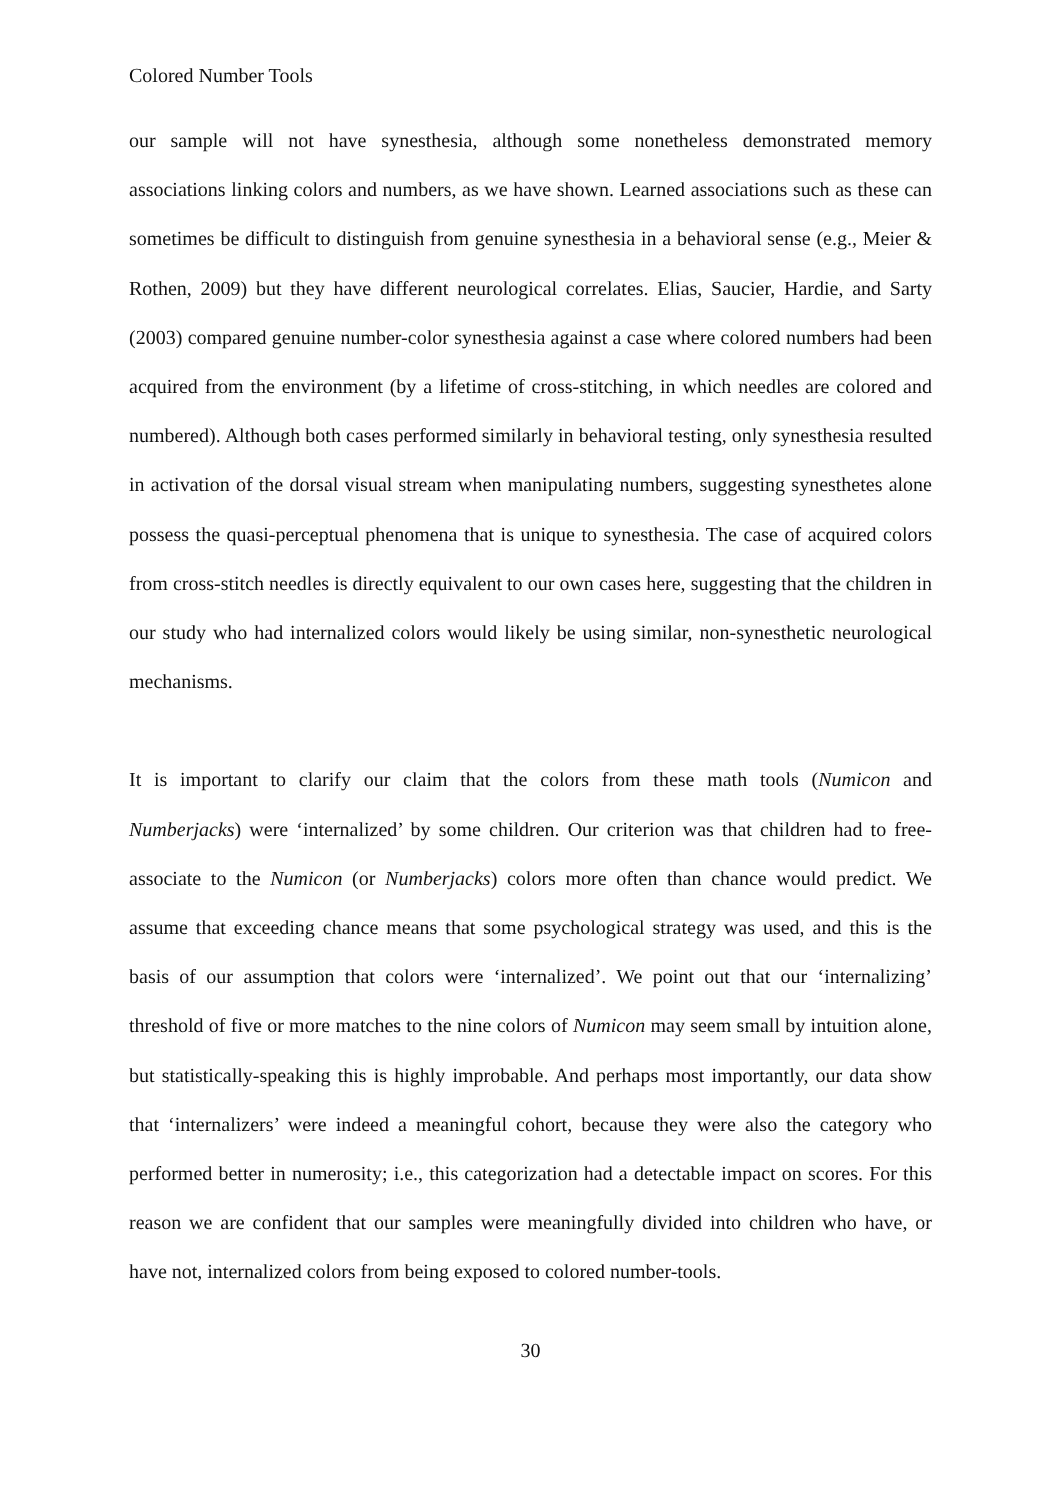Colored Number Tools
our sample will not have synesthesia, although some nonetheless demonstrated memory associations linking colors and numbers, as we have shown. Learned associations such as these can sometimes be difficult to distinguish from genuine synesthesia in a behavioral sense (e.g., Meier & Rothen, 2009) but they have different neurological correlates. Elias, Saucier, Hardie, and Sarty (2003) compared genuine number-color synesthesia against a case where colored numbers had been acquired from the environment (by a lifetime of cross-stitching, in which needles are colored and numbered). Although both cases performed similarly in behavioral testing, only synesthesia resulted in activation of the dorsal visual stream when manipulating numbers, suggesting synesthetes alone possess the quasi-perceptual phenomena that is unique to synesthesia. The case of acquired colors from cross-stitch needles is directly equivalent to our own cases here, suggesting that the children in our study who had internalized colors would likely be using similar, non-synesthetic neurological mechanisms.
It is important to clarify our claim that the colors from these math tools (Numicon and Numberjacks) were ‘internalized’ by some children. Our criterion was that children had to free-associate to the Numicon (or Numberjacks) colors more often than chance would predict. We assume that exceeding chance means that some psychological strategy was used, and this is the basis of our assumption that colors were ‘internalized’. We point out that our ‘internalizing’ threshold of five or more matches to the nine colors of Numicon may seem small by intuition alone, but statistically-speaking this is highly improbable. And perhaps most importantly, our data show that ‘internalizers’ were indeed a meaningful cohort, because they were also the category who performed better in numerosity; i.e., this categorization had a detectable impact on scores. For this reason we are confident that our samples were meaningfully divided into children who have, or have not, internalized colors from being exposed to colored number-tools.
30